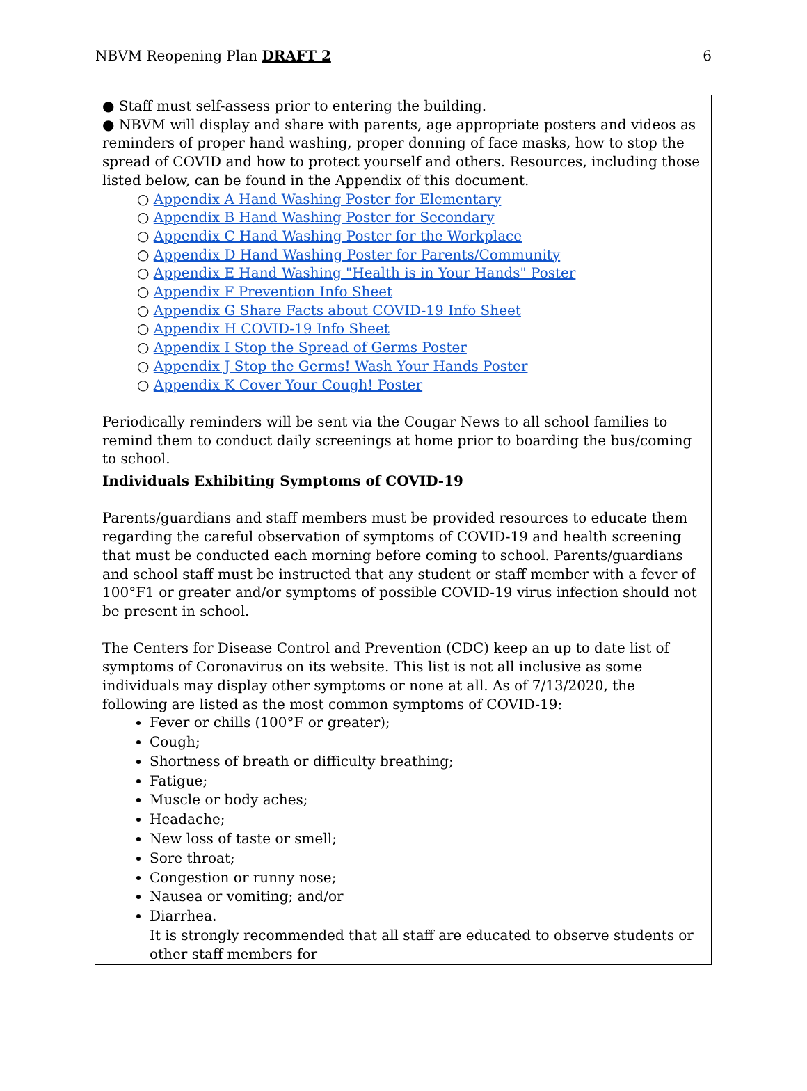NBVM Reopening Plan DRAFT 2 6
| ● Staff must self-assess prior to entering the building. ● NBVM will display and share with parents, age appropriate posters and videos as reminders of proper hand washing, proper donning of face masks, how to stop the spread of COVID and how to protect yourself and others. Resources, including those listed below, can be found in the Appendix of this document. ○ Appendix A Hand Washing Poster for Elementary ○ Appendix B Hand Washing Poster for Secondary ○ Appendix C Hand Washing Poster for the Workplace ○ Appendix D Hand Washing Poster for Parents/Community ○ Appendix E Hand Washing "Health is in Your Hands" Poster ○ Appendix F Prevention Info Sheet ○ Appendix G Share Facts about COVID-19 Info Sheet ○ Appendix H COVID-19 Info Sheet ○ Appendix I Stop the Spread of Germs Poster ○ Appendix J Stop the Germs! Wash Your Hands Poster ○ Appendix K Cover Your Cough! Poster Periodically reminders will be sent via the Cougar News to all school families to remind them to conduct daily screenings at home prior to boarding the bus/coming to school. |
| Individuals Exhibiting Symptoms of COVID-19 Parents/guardians and staff members must be provided resources to educate them regarding the careful observation of symptoms of COVID-19 and health screening that must be conducted each morning before coming to school. Parents/guardians and school staff must be instructed that any student or staff member with a fever of 100°F1 or greater and/or symptoms of possible COVID-19 virus infection should not be present in school. The Centers for Disease Control and Prevention (CDC) keep an up to date list of symptoms of Coronavirus on its website. This list is not all inclusive as some individuals may display other symptoms or none at all. As of 7/13/2020, the following are listed as the most common symptoms of COVID-19: Fever or chills (100°F or greater); Cough; Shortness of breath or difficulty breathing; Fatigue; Muscle or body aches; Headache; New loss of taste or smell; Sore throat; Congestion or runny nose; Nausea or vomiting; and/or Diarrhea. It is strongly recommended that all staff are educated to observe students or other staff members for |